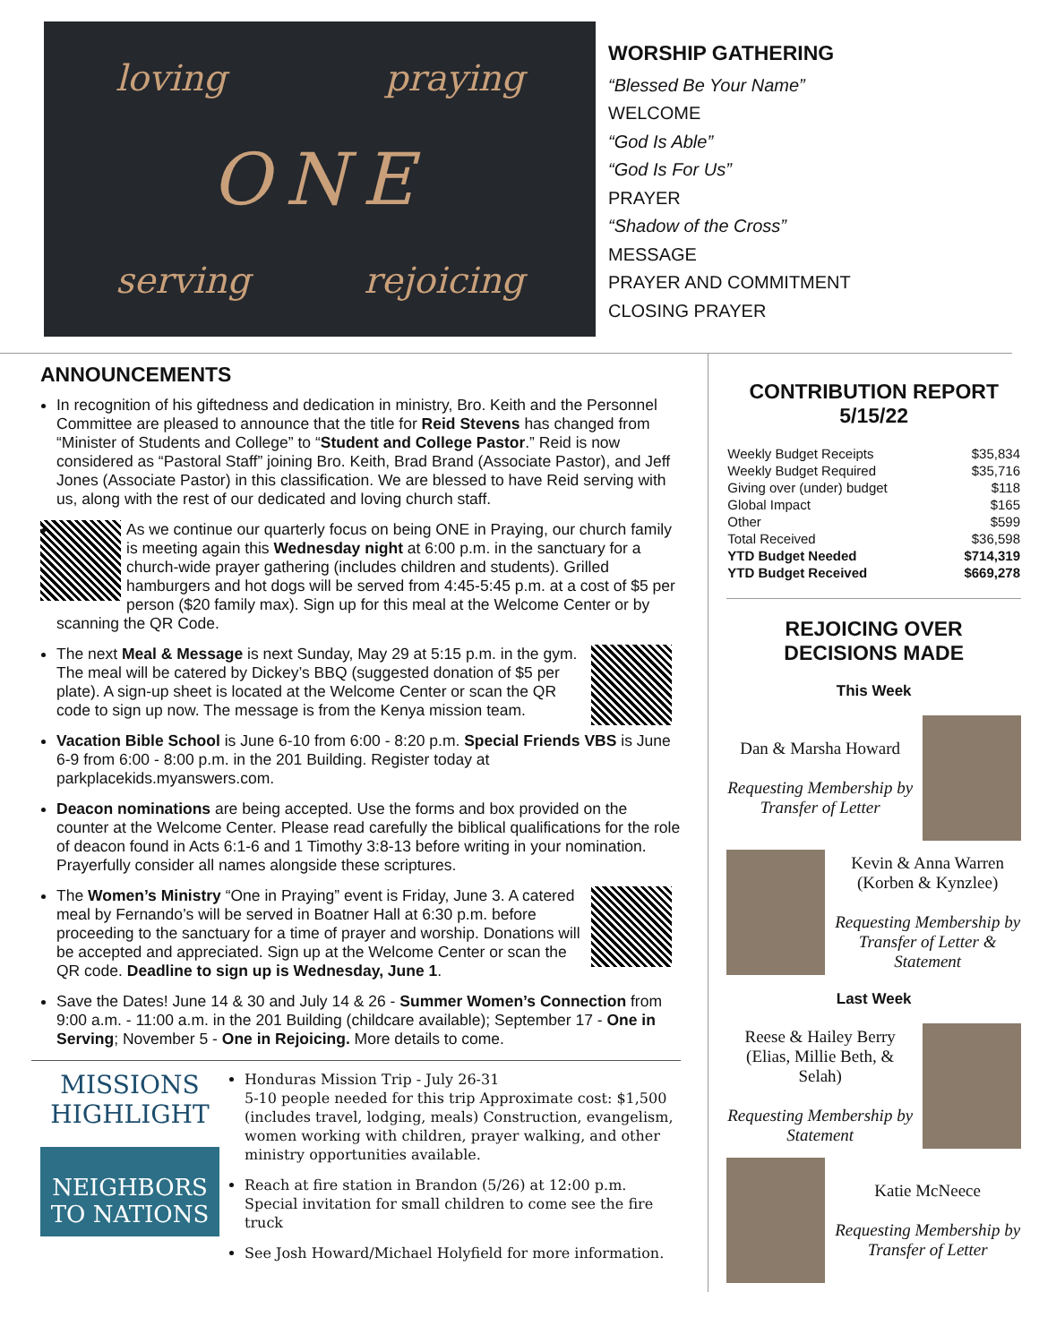loving praying
ONE
serving rejoicing
WORSHIP GATHERING
“Blessed Be Your Name”
WELCOME
“God Is Able”
“God Is For Us”
PRAYER
“Shadow of the Cross”
MESSAGE
PRAYER AND COMMITMENT
CLOSING PRAYER
ANNOUNCEMENTS
In recognition of his giftedness and dedication in ministry, Bro. Keith and the Personnel Committee are pleased to announce that the title for Reid Stevens has changed from “Minister of Students and College” to “Student and College Pastor.” Reid is now considered as “Pastoral Staff” joining Bro. Keith, Brad Brand (Associate Pastor), and Jeff Jones (Associate Pastor) in this classification. We are blessed to have Reid serving with us, along with the rest of our dedicated and loving church staff.
As we continue our quarterly focus on being ONE in Praying, our church family is meeting again this Wednesday night at 6:00 p.m. in the sanctuary for a church-wide prayer gathering (includes children and students). Grilled hamburgers and hot dogs will be served from 4:45-5:45 p.m. at a cost of $5 per person ($20 family max). Sign up for this meal at the Welcome Center or by scanning the QR Code.
The next Meal & Message is next Sunday, May 29 at 5:15 p.m. in the gym. The meal will be catered by Dickey’s BBQ (suggested donation of $5 per plate). A sign-up sheet is located at the Welcome Center or scan the QR code to sign up now. The message is from the Kenya mission team.
Vacation Bible School is June 6-10 from 6:00 - 8:20 p.m. Special Friends VBS is June 6-9 from 6:00 - 8:00 p.m. in the 201 Building. Register today at parkplacekids.myanswers.com.
Deacon nominations are being accepted. Use the forms and box provided on the counter at the Welcome Center. Please read carefully the biblical qualifications for the role of deacon found in Acts 6:1-6 and 1 Timothy 3:8-13 before writing in your nomination. Prayerfully consider all names alongside these scriptures.
The Women’s Ministry “One in Praying” event is Friday, June 3. A catered meal by Fernando’s will be served in Boatner Hall at 6:30 p.m. before proceeding to the sanctuary for a time of prayer and worship. Donations will be accepted and appreciated. Sign up at the Welcome Center or scan the QR code. Deadline to sign up is Wednesday, June 1.
Save the Dates! June 14 & 30 and July 14 & 26 - Summer Women’s Connection from 9:00 a.m. - 11:00 a.m. in the 201 Building (childcare available); September 17 - One in Serving; November 5 - One in Rejoicing. More details to come.
MISSIONS
HIGHLIGHT
NEIGHBORS TO NATIONS
Honduras Mission Trip - July 26-31
5-10 people needed for this trip Approximate cost: $1,500 (includes travel, lodging, meals) Construction, evangelism, women working with children, prayer walking, and other ministry opportunities available.
Reach at fire station in Brandon (5/26) at 12:00 p.m. Special invitation for small children to come see the fire truck
See Josh Howard/Michael Holyfield for more information.
CONTRIBUTION REPORT
5/15/22
| Weekly Budget Receipts | $35,834 |
| Weekly Budget Required | $35,716 |
| Giving over (under) budget | $118 |
| Global Impact | $165 |
| Other | $599 |
| Total Received | $36,598 |
| YTD Budget Needed | $714,319 |
| YTD Budget Received | $669,278 |
REJOICING OVER
DECISIONS MADE
This Week
Dan & Marsha Howard
Requesting Membership by Transfer of Letter
Kevin & Anna Warren (Korben & Kynzlee)
Requesting Membership by Transfer of Letter & Statement
Last Week
Reese & Hailey Berry (Elias, Millie Beth, & Selah)
Requesting Membership by Statement
Katie McNeece
Requesting Membership by Transfer of Letter